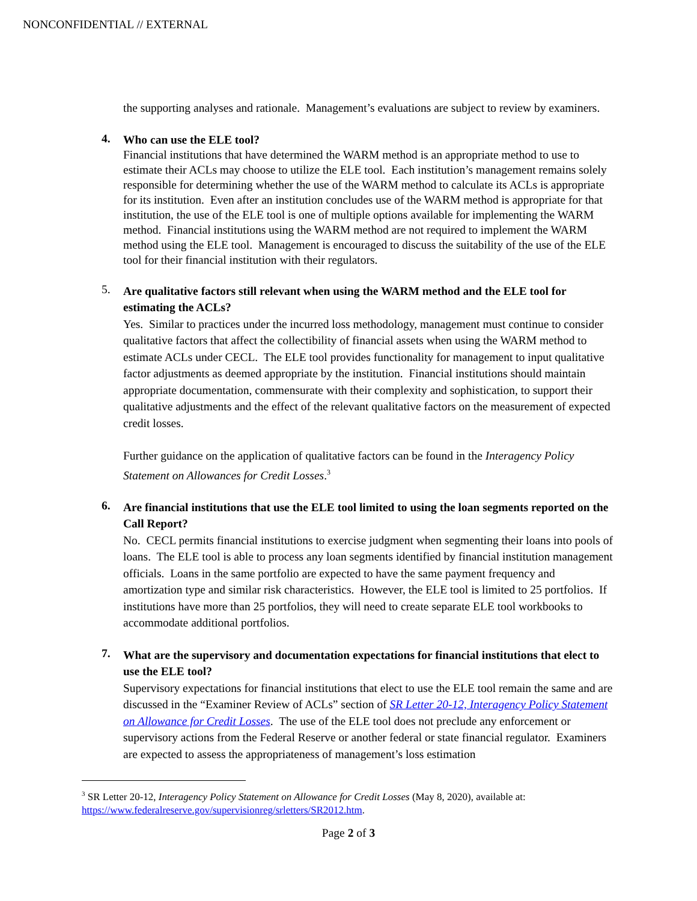NONCONFIDENTIAL // EXTERNAL
the supporting analyses and rationale. Management’s evaluations are subject to review by examiners.
4.
Who can use the ELE tool?
Financial institutions that have determined the WARM method is an appropriate method to use to estimate their ACLs may choose to utilize the ELE tool. Each institution’s management remains solely responsible for determining whether the use of the WARM method to calculate its ACLs is appropriate for its institution. Even after an institution concludes use of the WARM method is appropriate for that institution, the use of the ELE tool is one of multiple options available for implementing the WARM method. Financial institutions using the WARM method are not required to implement the WARM method using the ELE tool. Management is encouraged to discuss the suitability of the use of the ELE tool for their financial institution with their regulators.
5.
Are qualitative factors still relevant when using the WARM method and the ELE tool for estimating the ACLs?
Yes. Similar to practices under the incurred loss methodology, management must continue to consider qualitative factors that affect the collectibility of financial assets when using the WARM method to estimate ACLs under CECL. The ELE tool provides functionality for management to input qualitative factor adjustments as deemed appropriate by the institution. Financial institutions should maintain appropriate documentation, commensurate with their complexity and sophistication, to support their qualitative adjustments and the effect of the relevant qualitative factors on the measurement of expected credit losses.
Further guidance on the application of qualitative factors can be found in the Interagency Policy Statement on Allowances for Credit Losses.<sup>3</sup>
6.
Are financial institutions that use the ELE tool limited to using the loan segments reported on the Call Report?
No. CECL permits financial institutions to exercise judgment when segmenting their loans into pools of loans. The ELE tool is able to process any loan segments identified by financial institution management officials. Loans in the same portfolio are expected to have the same payment frequency and amortization type and similar risk characteristics. However, the ELE tool is limited to 25 portfolios. If institutions have more than 25 portfolios, they will need to create separate ELE tool workbooks to accommodate additional portfolios.
7.
What are the supervisory and documentation expectations for financial institutions that elect to use the ELE tool?
Supervisory expectations for financial institutions that elect to use the ELE tool remain the same and are discussed in the “Examiner Review of ACLs” section of SR Letter 20-12, Interagency Policy Statement on Allowance for Credit Losses. The use of the ELE tool does not preclude any enforcement or supervisory actions from the Federal Reserve or another federal or state financial regulator. Examiners are expected to assess the appropriateness of management’s loss estimation
<sup>3</sup> SR Letter 20-12, Interagency Policy Statement on Allowance for Credit Losses (May 8, 2020), available at: https://www.federalreserve.gov/supervisionreg/srletters/SR2012.htm.
Page 2 of 3